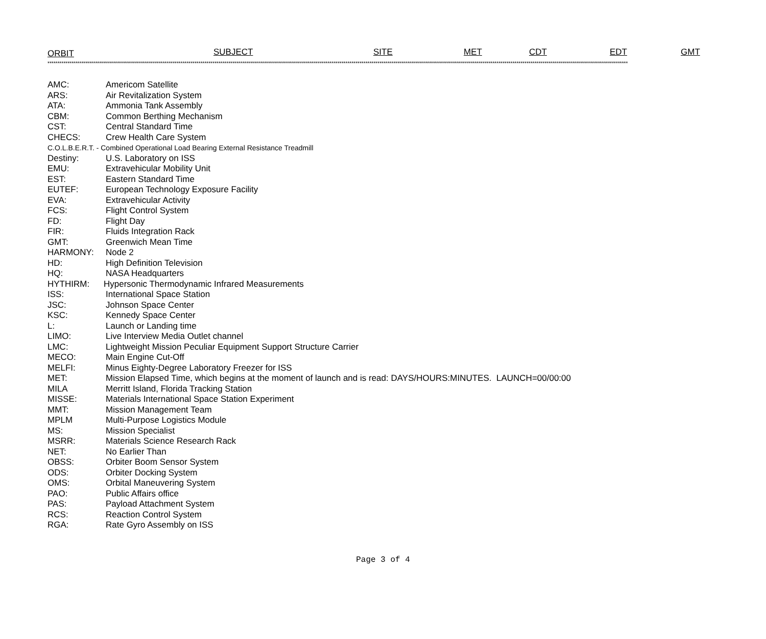ORBIT SUBJECT SITE MET CDT EDT GMT
****************************************************************************************************************************************************************************************************************************************************************************************************
AMC: Americom Satellite
ARS: Air Revitalization System
ATA: Ammonia Tank Assembly
CBM: Common Berthing Mechanism
CST: Central Standard Time
CHECS: Crew Health Care System
C.O.L.B.E.R.T. - Combined Operational Load Bearing External Resistance Treadmill
Destiny: U.S. Laboratory on ISS
EMU: Extravehicular Mobility Unit
EST: Eastern Standard Time
EUTEF: European Technology Exposure Facility
EVA: Extravehicular Activity
FCS: Flight Control System
FD: Flight Day
FIR: Fluids Integration Rack
GMT: Greenwich Mean Time
HARMONY: Node 2
HD: High Definition Television
HQ: NASA Headquarters
HYTHIRM: Hypersonic Thermodynamic Infrared Measurements
ISS: International Space Station
JSC: Johnson Space Center
KSC: Kennedy Space Center
L: Launch or Landing time
LIMO: Live Interview Media Outlet channel
LMC: Lightweight Mission Peculiar Equipment Support Structure Carrier
MECO: Main Engine Cut-Off
MELFI: Minus Eighty-Degree Laboratory Freezer for ISS
MET: Mission Elapsed Time, which begins at the moment of launch and is read: DAYS/HOURS:MINUTES. LAUNCH=00/00:00
MILA Merritt Island, Florida Tracking Station
MISSE: Materials International Space Station Experiment
MMT: Mission Management Team
MPLM Multi-Purpose Logistics Module
MS: Mission Specialist
MSRR: Materials Science Research Rack
NET: No Earlier Than
OBSS: Orbiter Boom Sensor System
ODS: Orbiter Docking System
OMS: Orbital Maneuvering System
PAO: Public Affairs office
PAS: Payload Attachment System
RCS: Reaction Control System
RGA: Rate Gyro Assembly on ISS
Page 3 of 4